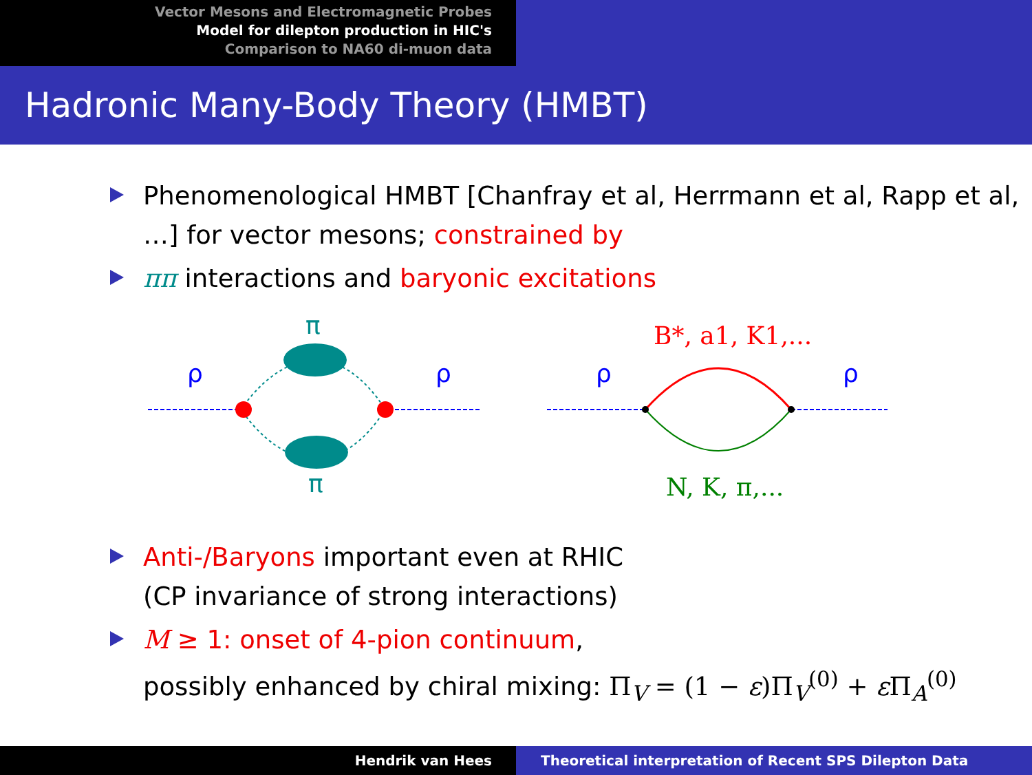Vector Mesons and Electromagnetic Probes
Model for dilepton production in HIC's
Comparison to NA60 di-muon data
Hadronic Many-Body Theory (HMBT)
Phenomenological HMBT [Chanfray et al, Herrmann et al, Rapp et al, …] for vector mesons; constrained by
ππ interactions and baryonic excitations
ρ
ρ
π
π
ρ
ρ
B*, a1, K1,...
N, K, π,...
Anti-/Baryons important even at RHIC
(CP invariance of strong interactions)
M ≥ 1: onset of 4-pion continuum,
possibly enhanced by chiral mixing: Π<sub>V</sub> = (1 − ε)Π<sub>V</sub><sup>(0)</sup> + ε Π<sub>A</sub><sup>(0)</sup>
Hendrik van Hees Theoretical interpretation of Recent SPS Dilepton Data